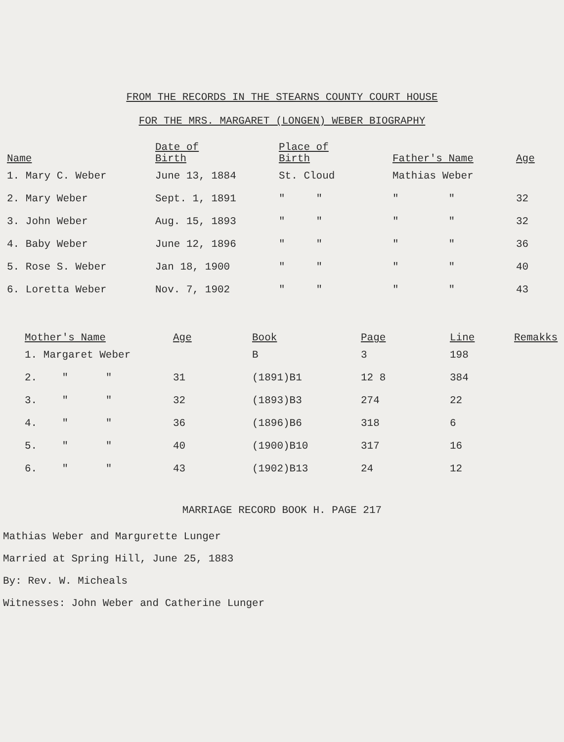FROM THE RECORDS IN THE STEARNS COUNTY COURT HOUSE
FOR THE MRS. MARGARET (LONGEN) WEBER BIOGRAPHY
| Name | Date of Birth | Place of Birth | Father's Name | Age |
| --- | --- | --- | --- | --- |
| 1. Mary C. Weber | June 13, 1884 | St. Cloud | Mathias Weber | |
| 2. Mary Weber | Sept. 1, 1891 | " " | " " | 32 |
| 3. John Weber | Aug. 15, 1893 | " " | " " | 32 |
| 4. Baby Weber | June 12, 1896 | " " | " " | 36 |
| 5. Rose S. Weber | Jan 18, 1900 | " " | " " | 40 |
| 6. Loretta Weber | Nov. 7, 1902 | " " | " " | 43 |
| Mother's Name | Age | Book | Page | Line | Remakks |
| --- | --- | --- | --- | --- | --- |
| 1. Margaret Weber | | B | 3 | 198 | |
| 2. " " | 31 | (1891)B1 | 12 8 | 384 | |
| 3. " " | 32 | (1893)B3 | 274 | 22 | |
| 4. " " | 36 | (1896)B6 | 318 | 6 | |
| 5. " " | 40 | (1900)B10 | 317 | 16 | |
| 6. " " | 43 | (1902)B13 | 24 | 12 | |
MARRIAGE RECORD BOOK H. PAGE 217
Mathias Weber and Margurette Lunger
Married at Spring Hill, June 25, 1883
By: Rev. W. Micheals
Witnesses: John Weber and Catherine Lunger